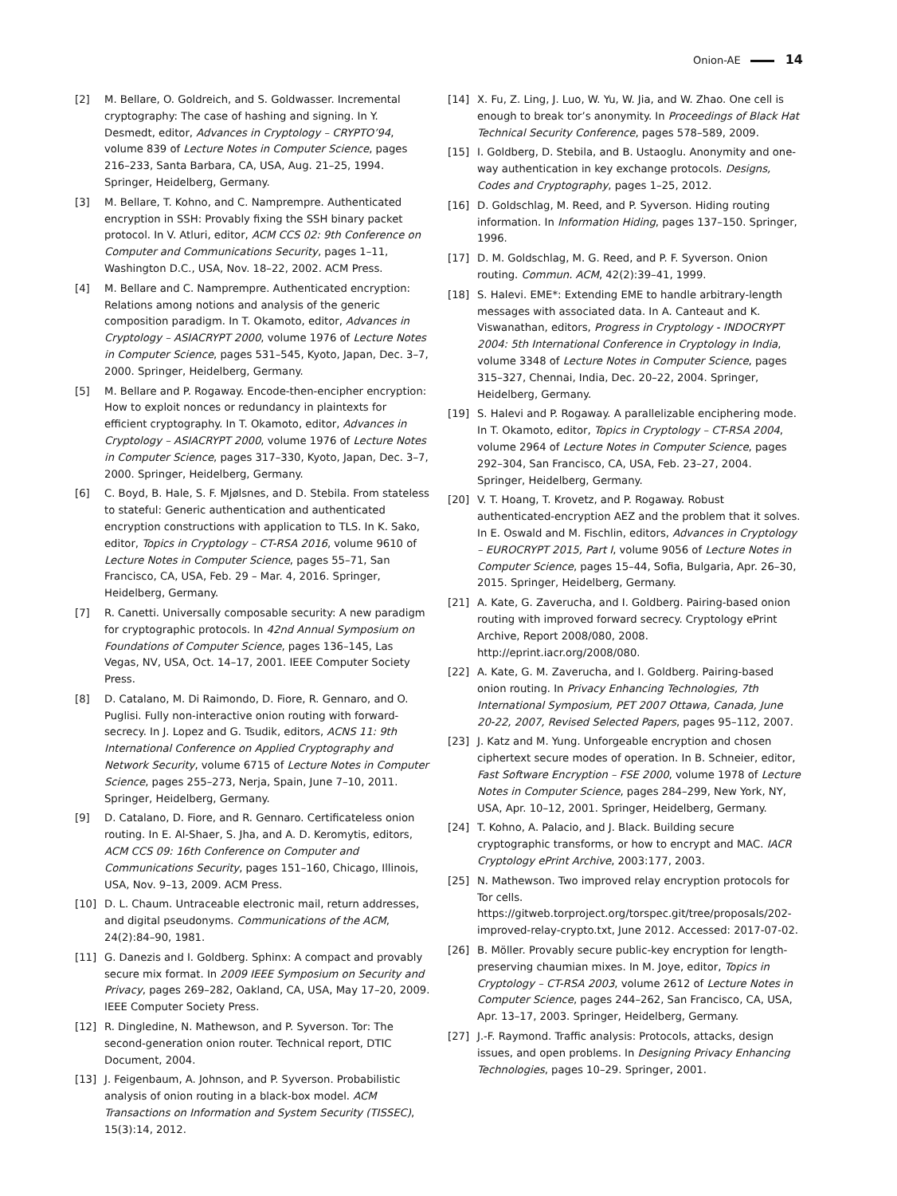Onion-AE 14
[2] M. Bellare, O. Goldreich, and S. Goldwasser. Incremental cryptography: The case of hashing and signing. In Y. Desmedt, editor, Advances in Cryptology – CRYPTO’94, volume 839 of Lecture Notes in Computer Science, pages 216–233, Santa Barbara, CA, USA, Aug. 21–25, 1994. Springer, Heidelberg, Germany.
[3] M. Bellare, T. Kohno, and C. Namprempre. Authenticated encryption in SSH: Provably fixing the SSH binary packet protocol. In V. Atluri, editor, ACM CCS 02: 9th Conference on Computer and Communications Security, pages 1–11, Washington D.C., USA, Nov. 18–22, 2002. ACM Press.
[4] M. Bellare and C. Namprempre. Authenticated encryption: Relations among notions and analysis of the generic composition paradigm. In T. Okamoto, editor, Advances in Cryptology – ASIACRYPT 2000, volume 1976 of Lecture Notes in Computer Science, pages 531–545, Kyoto, Japan, Dec. 3–7, 2000. Springer, Heidelberg, Germany.
[5] M. Bellare and P. Rogaway. Encode-then-encipher encryption: How to exploit nonces or redundancy in plaintexts for efficient cryptography. In T. Okamoto, editor, Advances in Cryptology – ASIACRYPT 2000, volume 1976 of Lecture Notes in Computer Science, pages 317–330, Kyoto, Japan, Dec. 3–7, 2000. Springer, Heidelberg, Germany.
[6] C. Boyd, B. Hale, S. F. Mjølsnes, and D. Stebila. From stateless to stateful: Generic authentication and authenticated encryption constructions with application to TLS. In K. Sako, editor, Topics in Cryptology – CT-RSA 2016, volume 9610 of Lecture Notes in Computer Science, pages 55–71, San Francisco, CA, USA, Feb. 29 – Mar. 4, 2016. Springer, Heidelberg, Germany.
[7] R. Canetti. Universally composable security: A new paradigm for cryptographic protocols. In 42nd Annual Symposium on Foundations of Computer Science, pages 136–145, Las Vegas, NV, USA, Oct. 14–17, 2001. IEEE Computer Society Press.
[8] D. Catalano, M. Di Raimondo, D. Fiore, R. Gennaro, and O. Puglisi. Fully non-interactive onion routing with forward-secrecy. In J. Lopez and G. Tsudik, editors, ACNS 11: 9th International Conference on Applied Cryptography and Network Security, volume 6715 of Lecture Notes in Computer Science, pages 255–273, Nerja, Spain, June 7–10, 2011. Springer, Heidelberg, Germany.
[9] D. Catalano, D. Fiore, and R. Gennaro. Certificateless onion routing. In E. Al-Shaer, S. Jha, and A. D. Keromytis, editors, ACM CCS 09: 16th Conference on Computer and Communications Security, pages 151–160, Chicago, Illinois, USA, Nov. 9–13, 2009. ACM Press.
[10] D. L. Chaum. Untraceable electronic mail, return addresses, and digital pseudonyms. Communications of the ACM, 24(2):84–90, 1981.
[11] G. Danezis and I. Goldberg. Sphinx: A compact and provably secure mix format. In 2009 IEEE Symposium on Security and Privacy, pages 269–282, Oakland, CA, USA, May 17–20, 2009. IEEE Computer Society Press.
[12] R. Dingledine, N. Mathewson, and P. Syverson. Tor: The second-generation onion router. Technical report, DTIC Document, 2004.
[13] J. Feigenbaum, A. Johnson, and P. Syverson. Probabilistic analysis of onion routing in a black-box model. ACM Transactions on Information and System Security (TISSEC), 15(3):14, 2012.
[14] X. Fu, Z. Ling, J. Luo, W. Yu, W. Jia, and W. Zhao. One cell is enough to break tor’s anonymity. In Proceedings of Black Hat Technical Security Conference, pages 578–589, 2009.
[15] I. Goldberg, D. Stebila, and B. Ustaoglu. Anonymity and one-way authentication in key exchange protocols. Designs, Codes and Cryptography, pages 1–25, 2012.
[16] D. Goldschlag, M. Reed, and P. Syverson. Hiding routing information. In Information Hiding, pages 137–150. Springer, 1996.
[17] D. M. Goldschlag, M. G. Reed, and P. F. Syverson. Onion routing. Commun. ACM, 42(2):39–41, 1999.
[18] S. Halevi. EME*: Extending EME to handle arbitrary-length messages with associated data. In A. Canteaut and K. Viswanathan, editors, Progress in Cryptology - INDOCRYPT 2004: 5th International Conference in Cryptology in India, volume 3348 of Lecture Notes in Computer Science, pages 315–327, Chennai, India, Dec. 20–22, 2004. Springer, Heidelberg, Germany.
[19] S. Halevi and P. Rogaway. A parallelizable enciphering mode. In T. Okamoto, editor, Topics in Cryptology – CT-RSA 2004, volume 2964 of Lecture Notes in Computer Science, pages 292–304, San Francisco, CA, USA, Feb. 23–27, 2004. Springer, Heidelberg, Germany.
[20] V. T. Hoang, T. Krovetz, and P. Rogaway. Robust authenticated-encryption AEZ and the problem that it solves. In E. Oswald and M. Fischlin, editors, Advances in Cryptology – EUROCRYPT 2015, Part I, volume 9056 of Lecture Notes in Computer Science, pages 15–44, Sofia, Bulgaria, Apr. 26–30, 2015. Springer, Heidelberg, Germany.
[21] A. Kate, G. Zaverucha, and I. Goldberg. Pairing-based onion routing with improved forward secrecy. Cryptology ePrint Archive, Report 2008/080, 2008. http://eprint.iacr.org/2008/080.
[22] A. Kate, G. M. Zaverucha, and I. Goldberg. Pairing-based onion routing. In Privacy Enhancing Technologies, 7th International Symposium, PET 2007 Ottawa, Canada, June 20-22, 2007, Revised Selected Papers, pages 95–112, 2007.
[23] J. Katz and M. Yung. Unforgeable encryption and chosen ciphertext secure modes of operation. In B. Schneier, editor, Fast Software Encryption – FSE 2000, volume 1978 of Lecture Notes in Computer Science, pages 284–299, New York, NY, USA, Apr. 10–12, 2001. Springer, Heidelberg, Germany.
[24] T. Kohno, A. Palacio, and J. Black. Building secure cryptographic transforms, or how to encrypt and MAC. IACR Cryptology ePrint Archive, 2003:177, 2003.
[25] N. Mathewson. Two improved relay encryption protocols for Tor cells. https://gitweb.torproject.org/torspec.git/tree/proposals/202-improved-relay-crypto.txt, June 2012. Accessed: 2017-07-02.
[26] B. Möller. Provably secure public-key encryption for length-preserving chaumian mixes. In M. Joye, editor, Topics in Cryptology – CT-RSA 2003, volume 2612 of Lecture Notes in Computer Science, pages 244–262, San Francisco, CA, USA, Apr. 13–17, 2003. Springer, Heidelberg, Germany.
[27] J.-F. Raymond. Traffic analysis: Protocols, attacks, design issues, and open problems. In Designing Privacy Enhancing Technologies, pages 10–29. Springer, 2001.